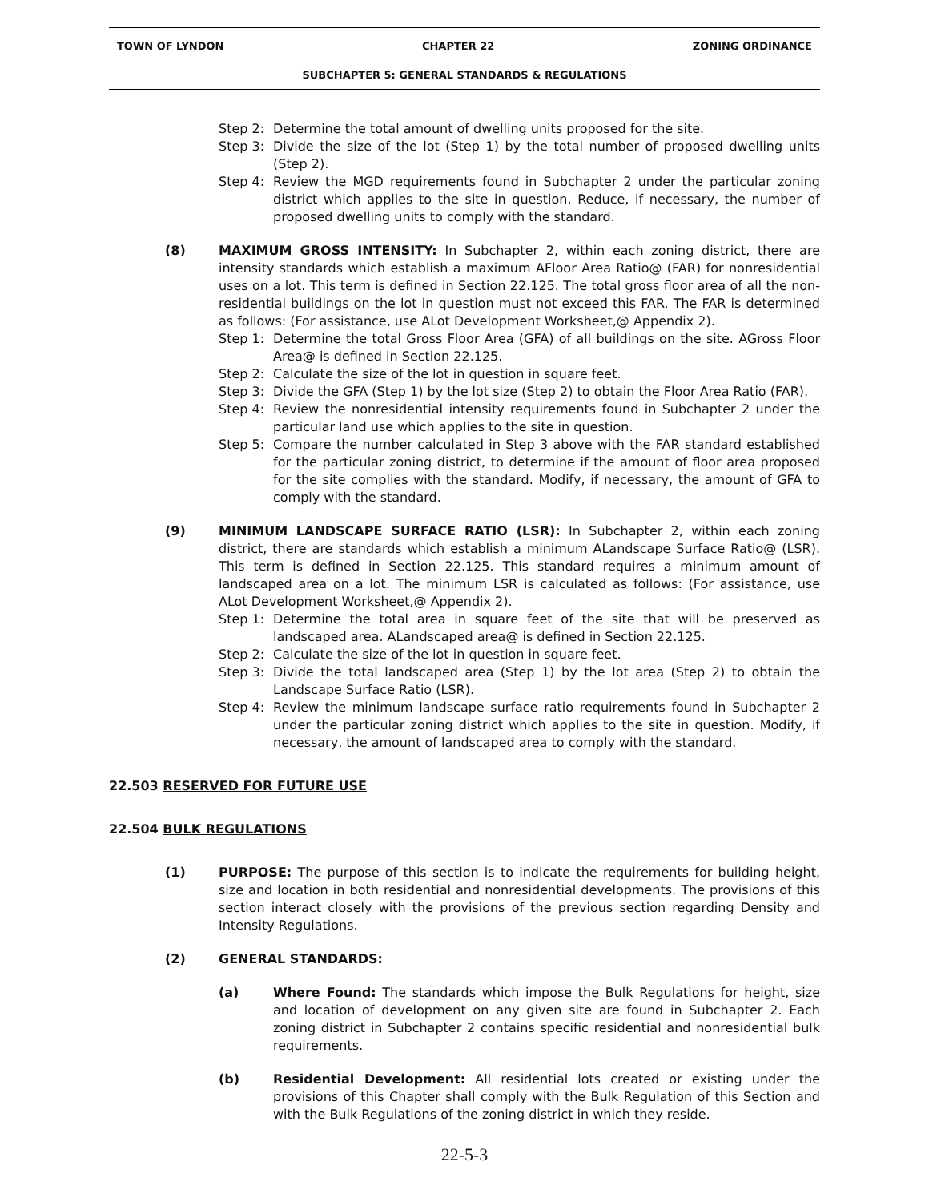TOWN OF LYNDON CHAPTER 22 ZONING ORDINANCE
SUBCHAPTER 5: GENERAL STANDARDS & REGULATIONS
Step 2: Determine the total amount of dwelling units proposed for the site.
Step 3: Divide the size of the lot (Step 1) by the total number of proposed dwelling units (Step 2).
Step 4: Review the MGD requirements found in Subchapter 2 under the particular zoning district which applies to the site in question. Reduce, if necessary, the number of proposed dwelling units to comply with the standard.
(8) MAXIMUM GROSS INTENSITY: In Subchapter 2, within each zoning district, there are intensity standards which establish a maximum AFloor Area Ratio@ (FAR) for nonresidential uses on a lot. This term is defined in Section 22.125. The total gross floor area of all the non-residential buildings on the lot in question must not exceed this FAR. The FAR is determined as follows: (For assistance, use ALot Development Worksheet,@ Appendix 2).
Step 1: Determine the total Gross Floor Area (GFA) of all buildings on the site. AGross Floor Area@ is defined in Section 22.125.
Step 2: Calculate the size of the lot in question in square feet.
Step 3: Divide the GFA (Step 1) by the lot size (Step 2) to obtain the Floor Area Ratio (FAR).
Step 4: Review the nonresidential intensity requirements found in Subchapter 2 under the particular land use which applies to the site in question.
Step 5: Compare the number calculated in Step 3 above with the FAR standard established for the particular zoning district, to determine if the amount of floor area proposed for the site complies with the standard. Modify, if necessary, the amount of GFA to comply with the standard.
(9) MINIMUM LANDSCAPE SURFACE RATIO (LSR): In Subchapter 2, within each zoning district, there are standards which establish a minimum ALandscape Surface Ratio@ (LSR). This term is defined in Section 22.125. This standard requires a minimum amount of landscaped area on a lot. The minimum LSR is calculated as follows: (For assistance, use ALot Development Worksheet,@ Appendix 2).
Step 1: Determine the total area in square feet of the site that will be preserved as landscaped area. ALandscaped area@ is defined in Section 22.125.
Step 2: Calculate the size of the lot in question in square feet.
Step 3: Divide the total landscaped area (Step 1) by the lot area (Step 2) to obtain the Landscape Surface Ratio (LSR).
Step 4: Review the minimum landscape surface ratio requirements found in Subchapter 2 under the particular zoning district which applies to the site in question. Modify, if necessary, the amount of landscaped area to comply with the standard.
22.503 RESERVED FOR FUTURE USE
22.504 BULK REGULATIONS
(1) PURPOSE: The purpose of this section is to indicate the requirements for building height, size and location in both residential and nonresidential developments. The provisions of this section interact closely with the provisions of the previous section regarding Density and Intensity Regulations.
(2) GENERAL STANDARDS:
(a) Where Found: The standards which impose the Bulk Regulations for height, size and location of development on any given site are found in Subchapter 2. Each zoning district in Subchapter 2 contains specific residential and nonresidential bulk requirements.
(b) Residential Development: All residential lots created or existing under the provisions of this Chapter shall comply with the Bulk Regulation of this Section and with the Bulk Regulations of the zoning district in which they reside.
22-5-3